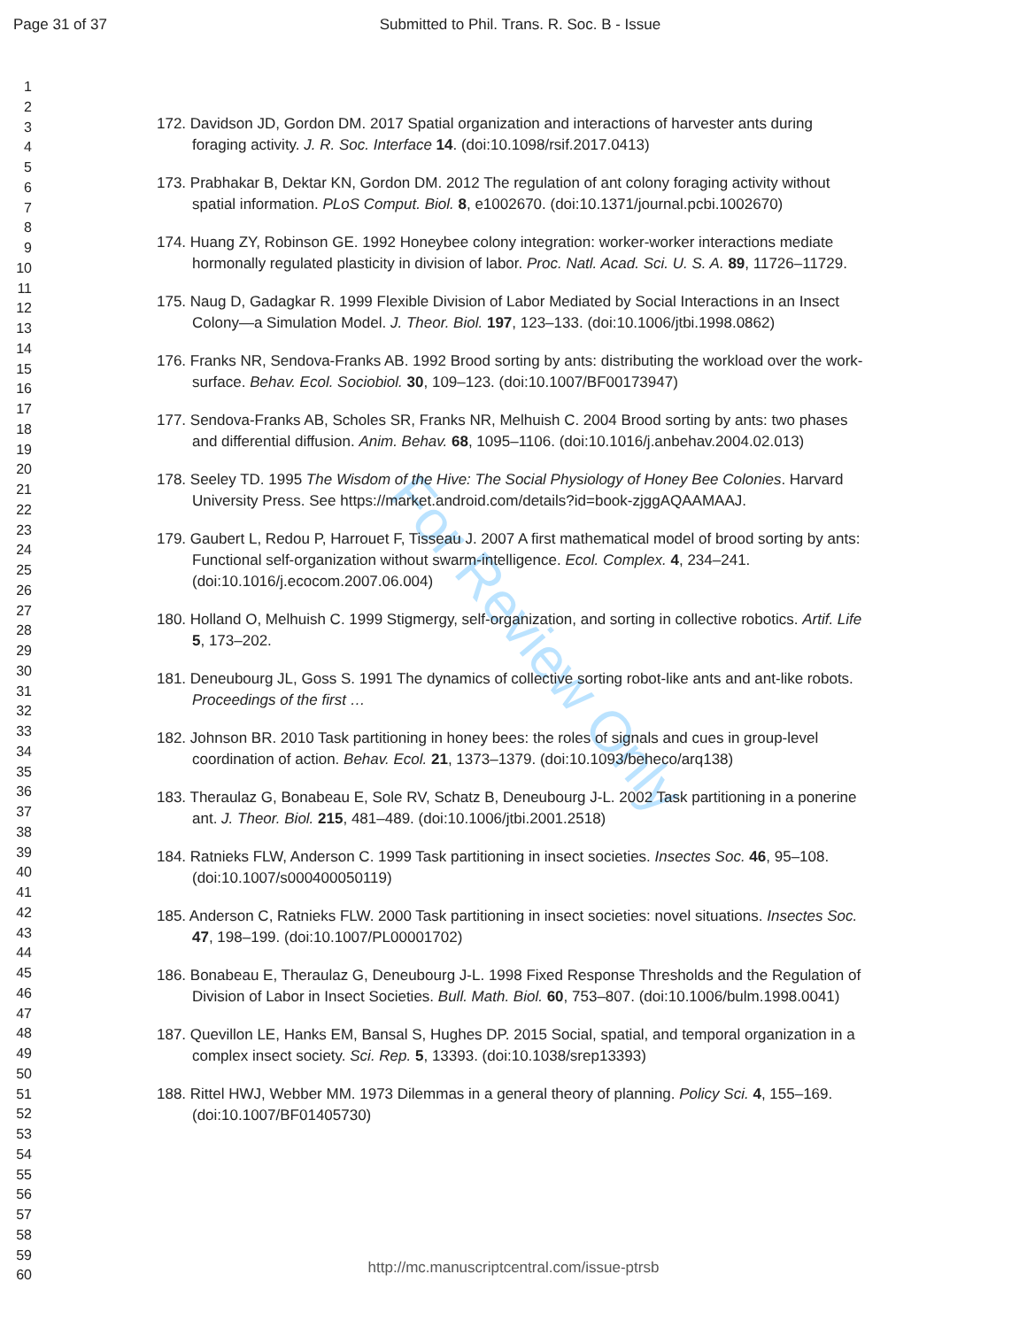Page 31 of 37 Submitted to Phil. Trans. R. Soc. B - Issue
1
2
3
4
5
6
7
8
9
10
11
12
13
14
15
16
17
18
19
20
21
22
23
24
25
26
27
28
29
30
31
32
33
34
35
36
37
38
39
40
41
42
43
44
45
46
47
48
49
50
51
52
53
54
55
56
57
58
59
60
For Review Only
172. Davidson JD, Gordon DM. 2017 Spatial organization and interactions of harvester ants during foraging activity. J. R. Soc. Interface 14. (doi:10.1098/rsif.2017.0413)
173. Prabhakar B, Dektar KN, Gordon DM. 2012 The regulation of ant colony foraging activity without spatial information. PLoS Comput. Biol. 8, e1002670. (doi:10.1371/journal.pcbi.1002670)
174. Huang ZY, Robinson GE. 1992 Honeybee colony integration: worker-worker interactions mediate hormonally regulated plasticity in division of labor. Proc. Natl. Acad. Sci. U. S. A. 89, 11726–11729.
175. Naug D, Gadagkar R. 1999 Flexible Division of Labor Mediated by Social Interactions in an Insect Colony—a Simulation Model. J. Theor. Biol. 197, 123–133. (doi:10.1006/jtbi.1998.0862)
176. Franks NR, Sendova-Franks AB. 1992 Brood sorting by ants: distributing the workload over the work-surface. Behav. Ecol. Sociobiol. 30, 109–123. (doi:10.1007/BF00173947)
177. Sendova-Franks AB, Scholes SR, Franks NR, Melhuish C. 2004 Brood sorting by ants: two phases and differential diffusion. Anim. Behav. 68, 1095–1106. (doi:10.1016/j.anbehav.2004.02.013)
178. Seeley TD. 1995 The Wisdom of the Hive: The Social Physiology of Honey Bee Colonies. Harvard University Press. See https://market.android.com/details?id=book-zjggAQAAMAAJ.
179. Gaubert L, Redou P, Harrouet F, Tisseau J. 2007 A first mathematical model of brood sorting by ants: Functional self-organization without swarm-intelligence. Ecol. Complex. 4, 234–241. (doi:10.1016/j.ecocom.2007.06.004)
180. Holland O, Melhuish C. 1999 Stigmergy, self-organization, and sorting in collective robotics. Artif. Life 5, 173–202.
181. Deneubourg JL, Goss S. 1991 The dynamics of collective sorting robot-like ants and ant-like robots. Proceedings of the first …
182. Johnson BR. 2010 Task partitioning in honey bees: the roles of signals and cues in group-level coordination of action. Behav. Ecol. 21, 1373–1379. (doi:10.1093/beheco/arq138)
183. Theraulaz G, Bonabeau E, Sole RV, Schatz B, Deneubourg J-L. 2002 Task partitioning in a ponerine ant. J. Theor. Biol. 215, 481–489. (doi:10.1006/jtbi.2001.2518)
184. Ratnieks FLW, Anderson C. 1999 Task partitioning in insect societies. Insectes Soc. 46, 95–108. (doi:10.1007/s000400050119)
185. Anderson C, Ratnieks FLW. 2000 Task partitioning in insect societies: novel situations. Insectes Soc. 47, 198–199. (doi:10.1007/PL00001702)
186. Bonabeau E, Theraulaz G, Deneubourg J-L. 1998 Fixed Response Thresholds and the Regulation of Division of Labor in Insect Societies. Bull. Math. Biol. 60, 753–807. (doi:10.1006/bulm.1998.0041)
187. Quevillon LE, Hanks EM, Bansal S, Hughes DP. 2015 Social, spatial, and temporal organization in a complex insect society. Sci. Rep. 5, 13393. (doi:10.1038/srep13393)
188. Rittel HWJ, Webber MM. 1973 Dilemmas in a general theory of planning. Policy Sci. 4, 155–169. (doi:10.1007/BF01405730)
http://mc.manuscriptcentral.com/issue-ptrsb